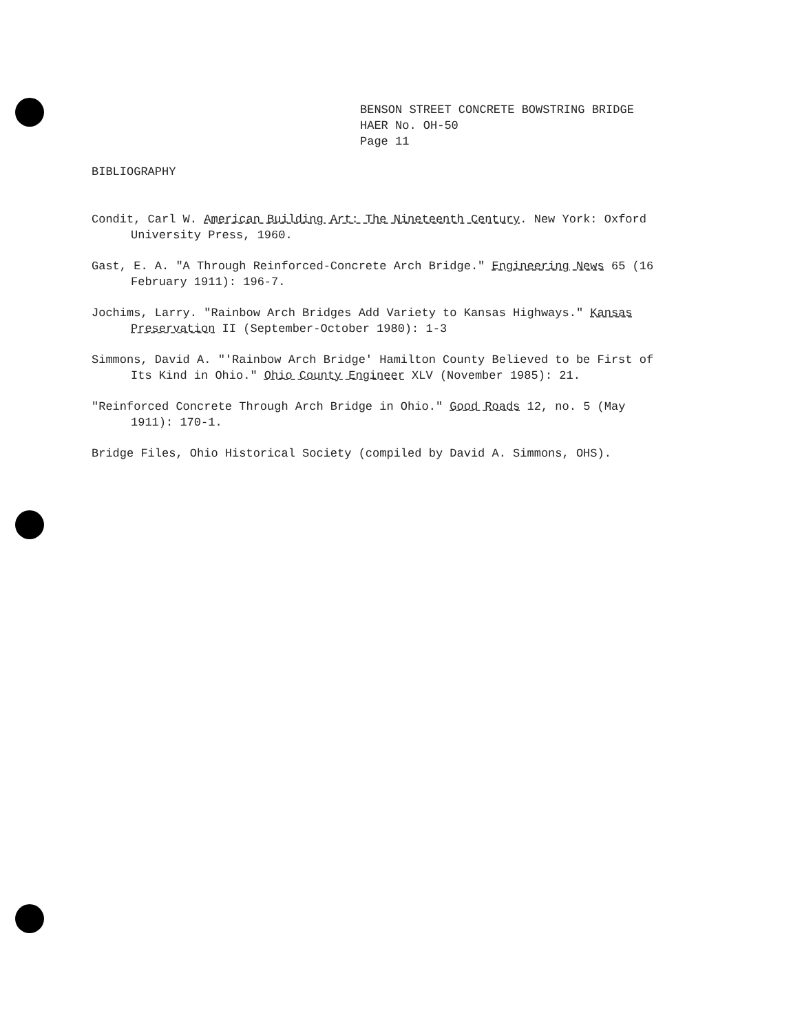BENSON STREET CONCRETE BOWSTRING BRIDGE
HAER No. OH-50
Page 11
BIBLIOGRAPHY
Condit, Carl W. American Building Art: The Nineteenth Century. New York: Oxford University Press, 1960.
Gast, E. A. "A Through Reinforced-Concrete Arch Bridge." Engineering News 65 (16 February 1911): 196-7.
Jochims, Larry. "Rainbow Arch Bridges Add Variety to Kansas Highways." Kansas Preservation II (September-October 1980): 1-3
Simmons, David A. "'Rainbow Arch Bridge' Hamilton County Believed to be First of Its Kind in Ohio." Ohio County Engineer XLV (November 1985): 21.
"Reinforced Concrete Through Arch Bridge in Ohio." Good Roads 12, no. 5 (May 1911): 170-1.
Bridge Files, Ohio Historical Society (compiled by David A. Simmons, OHS).